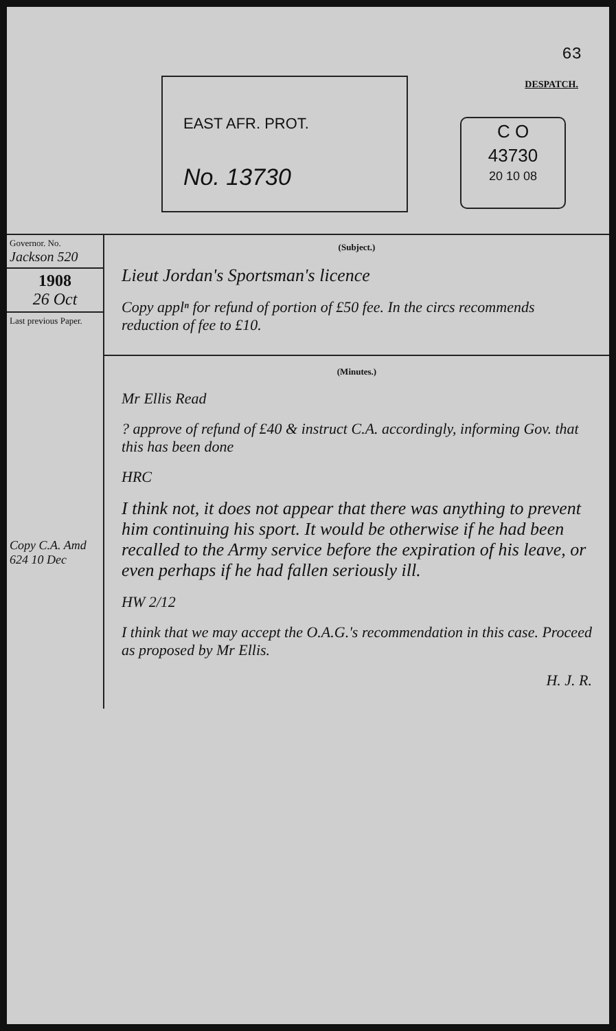63
DESPATCH.
EAST AFR. PROT.
No. 13730
C O
43730
20 10 08
Governor. No.
Jackson 520
1908
26 Oct
Last previous Paper.
Copy C.A. Amd 624 10 Dec
(Subject.)
Lieut Jordan's Sportsman's licence
Copy applⁿ for refund of portion of £50 fee. In the circs recommends reduction of fee to £10.
(Minutes.)
Mr Ellis Read
? approve of refund of £40 & instruct C.A. accordingly, informing Gov. that this has been done
HRC
I think not, it does not appear that there was anything to prevent him continuing his sport. It would be otherwise if he had been recalled to the Army service before the expiration of his leave, or even perhaps if he had fallen seriously ill.
HW 2/12
I think that we may accept the O.A.G.'s recommendation in this case. Proceed as proposed by Mr Ellis.
H. J. R.